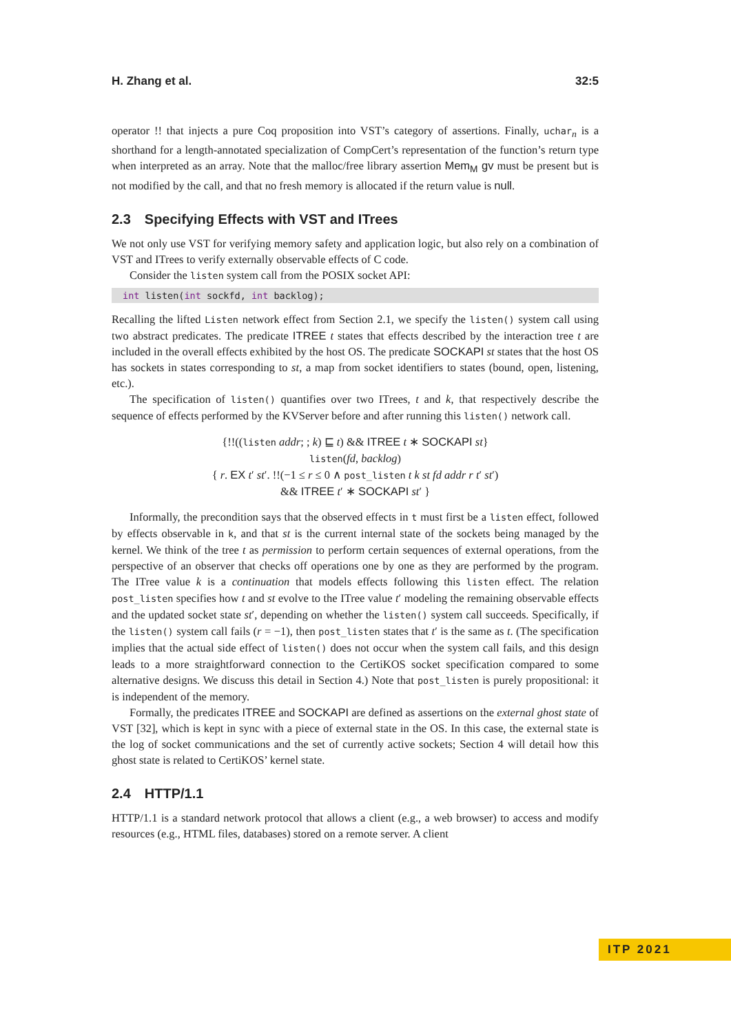H. Zhang et al. 32:5
operator !! that injects a pure Coq proposition into VST’s category of assertions. Finally, uchar<sub>n</sub> is a shorthand for a length-annotated specialization of CompCert’s representation of the function’s return type when interpreted as an array. Note that the malloc/free library assertion Mem<sub>M</sub> gv must be present but is not modified by the call, and that no fresh memory is allocated if the return value is null.
2.3 Specifying Effects with VST and ITrees
We not only use VST for verifying memory safety and application logic, but also rely on a combination of VST and ITrees to verify externally observable effects of C code.
Consider the listen system call from the POSIX socket API:
int listen(int sockfd, int backlog);
Recalling the lifted Listen network effect from Section 2.1, we specify the listen() system call using two abstract predicates. The predicate ITREE t states that effects described by the interaction tree t are included in the overall effects exhibited by the host OS. The predicate SOCKAPI st states that the host OS has sockets in states corresponding to st, a map from socket identifiers to states (bound, open, listening, etc.).
The specification of listen() quantifies over two ITrees, t and k, that respectively describe the sequence of effects performed by the KVServer before and after running this listen() network call.
{!!((listen addr; ; k) ⊑ t) && ITREE t ∗ SOCKAPI st}
listen(fd, backlog)
{ r. EX t′ st′. !!(−1 ≤ r ≤ 0 ∧ post_listen t k st fd addr r t′ st′)
&& ITREE t′ ∗ SOCKAPI st′ }
Informally, the precondition says that the observed effects in t must first be a listen effect, followed by effects observable in k, and that st is the current internal state of the sockets being managed by the kernel. We think of the tree t as permission to perform certain sequences of external operations, from the perspective of an observer that checks off operations one by one as they are performed by the program. The ITree value k is a continuation that models effects following this listen effect. The relation post_listen specifies how t and st evolve to the ITree value t′ modeling the remaining observable effects and the updated socket state st′, depending on whether the listen() system call succeeds. Specifically, if the listen() system call fails (r = −1), then post_listen states that t′ is the same as t. (The specification implies that the actual side effect of listen() does not occur when the system call fails, and this design leads to a more straightforward connection to the CertiKOS socket specification compared to some alternative designs. We discuss this detail in Section 4.) Note that post_listen is purely propositional: it is independent of the memory.
Formally, the predicates ITREE and SOCKAPI are defined as assertions on the external ghost state of VST [32], which is kept in sync with a piece of external state in the OS. In this case, the external state is the log of socket communications and the set of currently active sockets; Section 4 will detail how this ghost state is related to CertiKOS’ kernel state.
2.4 HTTP/1.1
HTTP/1.1 is a standard network protocol that allows a client (e.g., a web browser) to access and modify resources (e.g., HTML files, databases) stored on a remote server. A client
ITP 2021